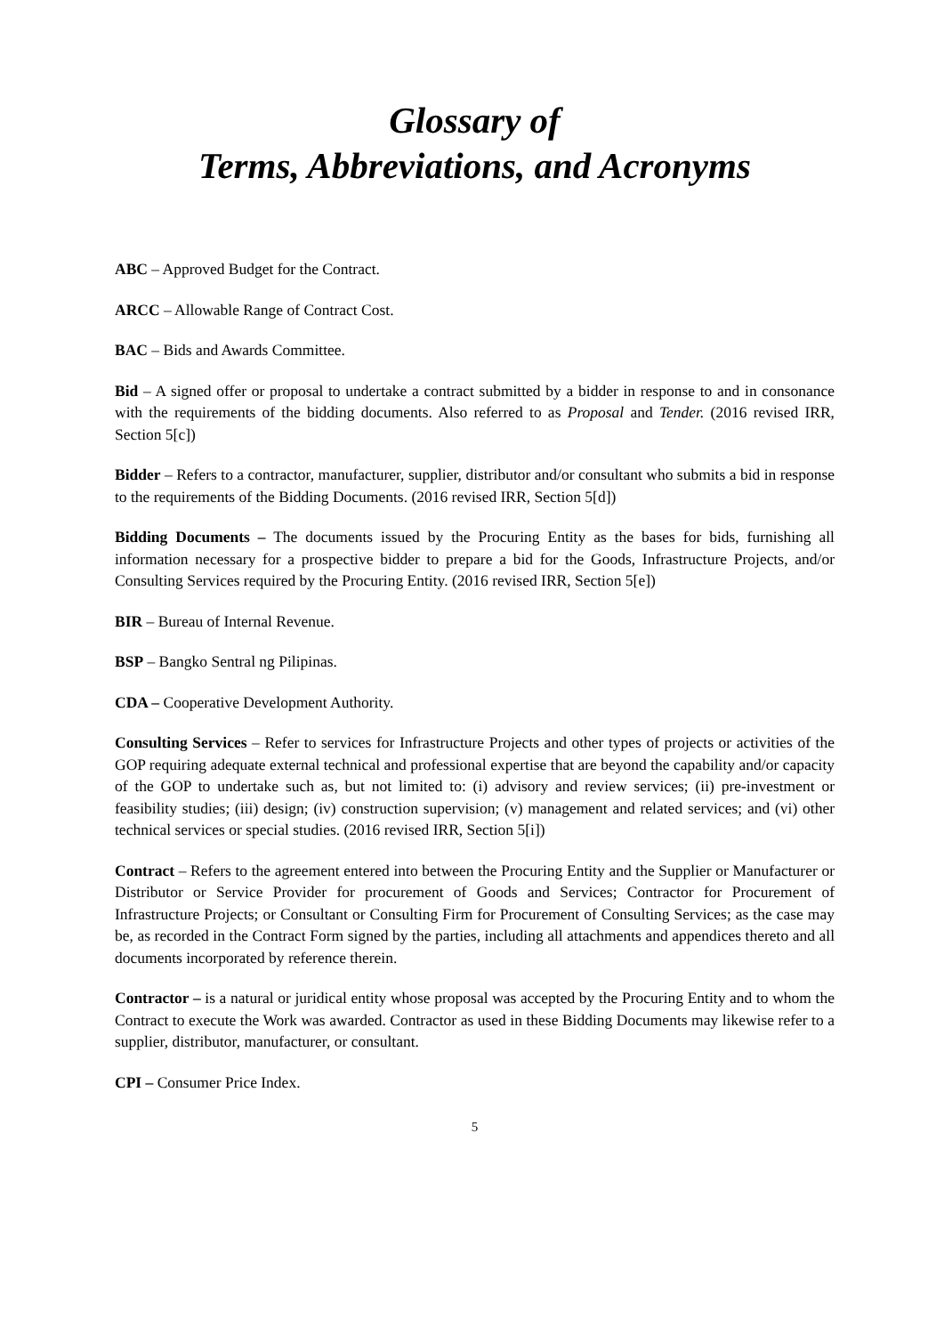Glossary of
Terms, Abbreviations, and Acronyms
ABC – Approved Budget for the Contract.
ARCC – Allowable Range of Contract Cost.
BAC – Bids and Awards Committee.
Bid – A signed offer or proposal to undertake a contract submitted by a bidder in response to and in consonance with the requirements of the bidding documents. Also referred to as Proposal and Tender. (2016 revised IRR, Section 5[c])
Bidder – Refers to a contractor, manufacturer, supplier, distributor and/or consultant who submits a bid in response to the requirements of the Bidding Documents. (2016 revised IRR, Section 5[d])
Bidding Documents – The documents issued by the Procuring Entity as the bases for bids, furnishing all information necessary for a prospective bidder to prepare a bid for the Goods, Infrastructure Projects, and/or Consulting Services required by the Procuring Entity. (2016 revised IRR, Section 5[e])
BIR – Bureau of Internal Revenue.
BSP – Bangko Sentral ng Pilipinas.
CDA – Cooperative Development Authority.
Consulting Services – Refer to services for Infrastructure Projects and other types of projects or activities of the GOP requiring adequate external technical and professional expertise that are beyond the capability and/or capacity of the GOP to undertake such as, but not limited to: (i) advisory and review services; (ii) pre-investment or feasibility studies; (iii) design; (iv) construction supervision; (v) management and related services; and (vi) other technical services or special studies. (2016 revised IRR, Section 5[i])
Contract – Refers to the agreement entered into between the Procuring Entity and the Supplier or Manufacturer or Distributor or Service Provider for procurement of Goods and Services; Contractor for Procurement of Infrastructure Projects; or Consultant or Consulting Firm for Procurement of Consulting Services; as the case may be, as recorded in the Contract Form signed by the parties, including all attachments and appendices thereto and all documents incorporated by reference therein.
Contractor – is a natural or juridical entity whose proposal was accepted by the Procuring Entity and to whom the Contract to execute the Work was awarded. Contractor as used in these Bidding Documents may likewise refer to a supplier, distributor, manufacturer, or consultant.
CPI – Consumer Price Index.
5